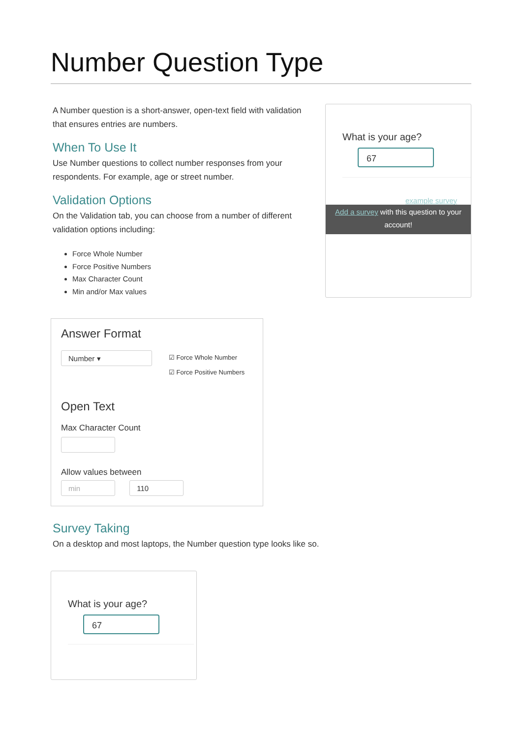Number Question Type
A Number question is a short-answer, open-text field with validation that ensures entries are numbers.
When To Use It
Use Number questions to collect number responses from your respondents. For example, age or street number.
Validation Options
On the Validation tab, you can choose from a number of different validation options including:
Force Whole Number
Force Positive Numbers
Max Character Count
Min and/or Max values
What is your age?
67
example survey
Add a survey with this question to your account!
Answer Format
Number ▾
☑ Force Whole Number
☑ Force Positive Numbers
Open Text
Max Character Count
Allow values between
min 110
Survey Taking
On a desktop and most laptops, the Number question type looks like so.
What is your age?
67